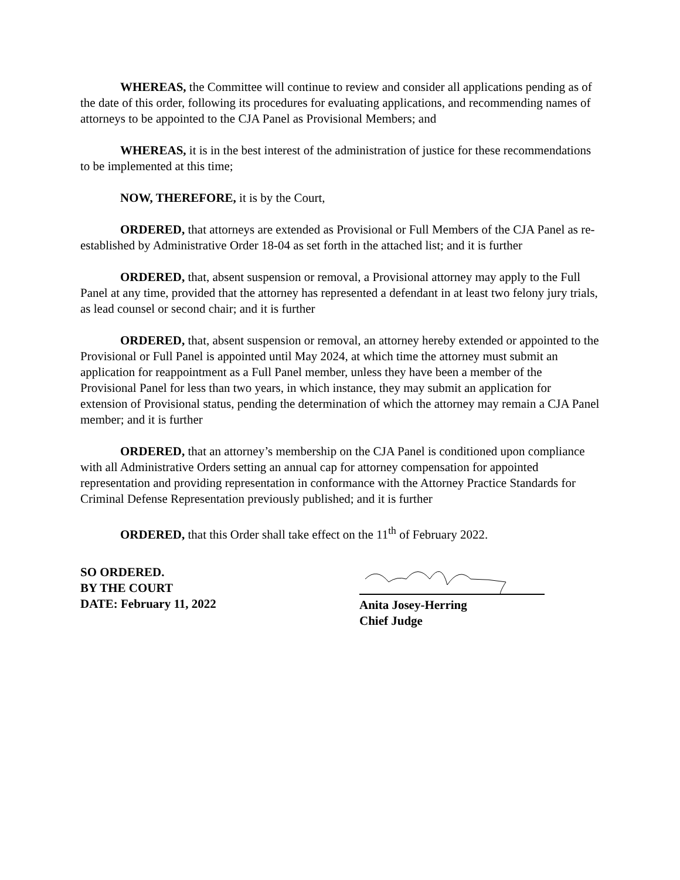WHEREAS, the Committee will continue to review and consider all applications pending as of the date of this order, following its procedures for evaluating applications, and recommending names of attorneys to be appointed to the CJA Panel as Provisional Members; and
WHEREAS, it is in the best interest of the administration of justice for these recommendations to be implemented at this time;
NOW, THEREFORE, it is by the Court,
ORDERED, that attorneys are extended as Provisional or Full Members of the CJA Panel as re-established by Administrative Order 18-04 as set forth in the attached list; and it is further
ORDERED, that, absent suspension or removal, a Provisional attorney may apply to the Full Panel at any time, provided that the attorney has represented a defendant in at least two felony jury trials, as lead counsel or second chair; and it is further
ORDERED, that, absent suspension or removal, an attorney hereby extended or appointed to the Provisional or Full Panel is appointed until May 2024, at which time the attorney must submit an application for reappointment as a Full Panel member, unless they have been a member of the Provisional Panel for less than two years, in which instance, they may submit an application for extension of Provisional status, pending the determination of which the attorney may remain a CJA Panel member; and it is further
ORDERED, that an attorney’s membership on the CJA Panel is conditioned upon compliance with all Administrative Orders setting an annual cap for attorney compensation for appointed representation and providing representation in conformance with the Attorney Practice Standards for Criminal Defense Representation previously published; and it is further
ORDERED, that this Order shall take effect on the 11<sup>th</sup> of February 2022.
SO ORDERED.
BY THE COURT
DATE: February 11, 2022
Anita Josey-Herring
Chief Judge